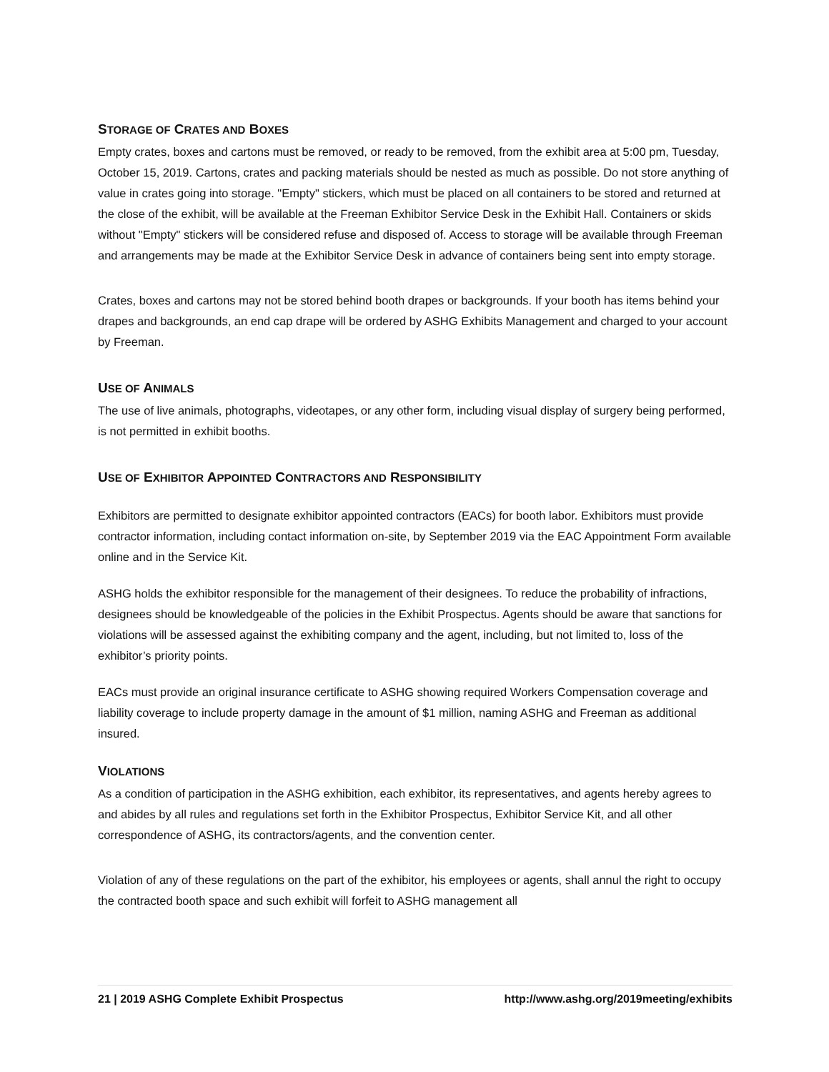STORAGE OF CRATES AND BOXES
Empty crates, boxes and cartons must be removed, or ready to be removed, from the exhibit area at 5:00 pm, Tuesday, October 15, 2019. Cartons, crates and packing materials should be nested as much as possible. Do not store anything of value in crates going into storage. "Empty" stickers, which must be placed on all containers to be stored and returned at the close of the exhibit, will be available at the Freeman Exhibitor Service Desk in the Exhibit Hall. Containers or skids without "Empty" stickers will be considered refuse and disposed of. Access to storage will be available through Freeman and arrangements may be made at the Exhibitor Service Desk in advance of containers being sent into empty storage.
Crates, boxes and cartons may not be stored behind booth drapes or backgrounds. If your booth has items behind your drapes and backgrounds, an end cap drape will be ordered by ASHG Exhibits Management and charged to your account by Freeman.
USE OF ANIMALS
The use of live animals, photographs, videotapes, or any other form, including visual display of surgery being performed, is not permitted in exhibit booths.
USE OF EXHIBITOR APPOINTED CONTRACTORS AND RESPONSIBILITY
Exhibitors are permitted to designate exhibitor appointed contractors (EACs) for booth labor. Exhibitors must provide contractor information, including contact information on-site, by September 2019 via the EAC Appointment Form available online and in the Service Kit.
ASHG holds the exhibitor responsible for the management of their designees. To reduce the probability of infractions, designees should be knowledgeable of the policies in the Exhibit Prospectus. Agents should be aware that sanctions for violations will be assessed against the exhibiting company and the agent, including, but not limited to, loss of the exhibitor’s priority points.
EACs must provide an original insurance certificate to ASHG showing required Workers Compensation coverage and liability coverage to include property damage in the amount of $1 million, naming ASHG and Freeman as additional insured.
VIOLATIONS
As a condition of participation in the ASHG exhibition, each exhibitor, its representatives, and agents hereby agrees to and abides by all rules and regulations set forth in the Exhibitor Prospectus, Exhibitor Service Kit, and all other correspondence of ASHG, its contractors/agents, and the convention center.
Violation of any of these regulations on the part of the exhibitor, his employees or agents, shall annul the right to occupy the contracted booth space and such exhibit will forfeit to ASHG management all
21 | 2019 ASHG Complete Exhibit Prospectus http://www.ashg.org/2019meeting/exhibits